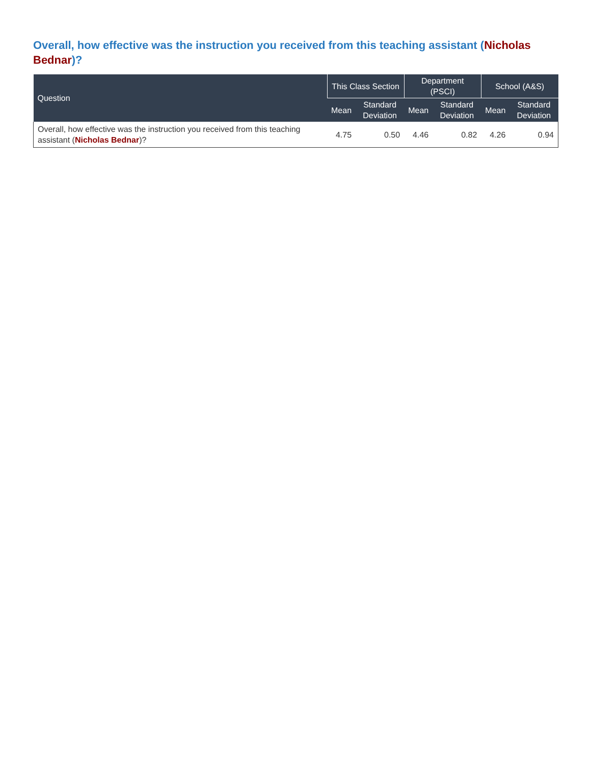Overall, how effective was the instruction you received from this teaching assistant (Nicholas Bednar)?
| Question | This Class Section | | Department (PSCI) | | School (A&S) | |
| --- | --- | --- | --- | --- | --- | --- |
| | Mean | Standard Deviation | Mean | Standard Deviation | Mean | Standard Deviation |
| Overall, how effective was the instruction you received from this teaching assistant ( Nicholas Bednar )? | 4.75 | 0.50 | 4.46 | 0.82 | 4.26 | 0.94 |